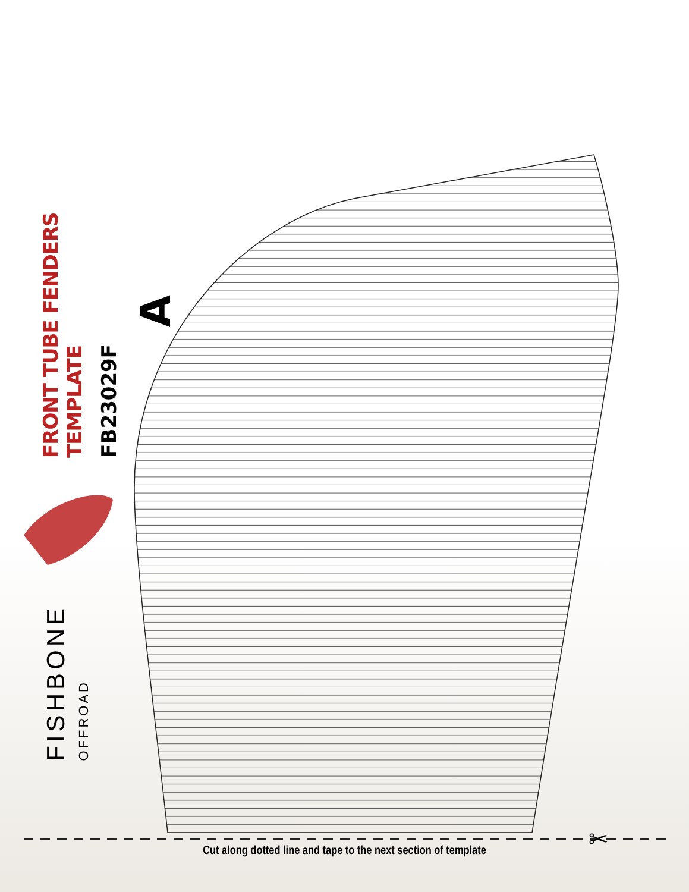✂
FRONT TUBE FENDERS TEMPLATE
FB23029F
A
FISHBONE
OFFROAD
Cut along dotted line and tape to the next section of template